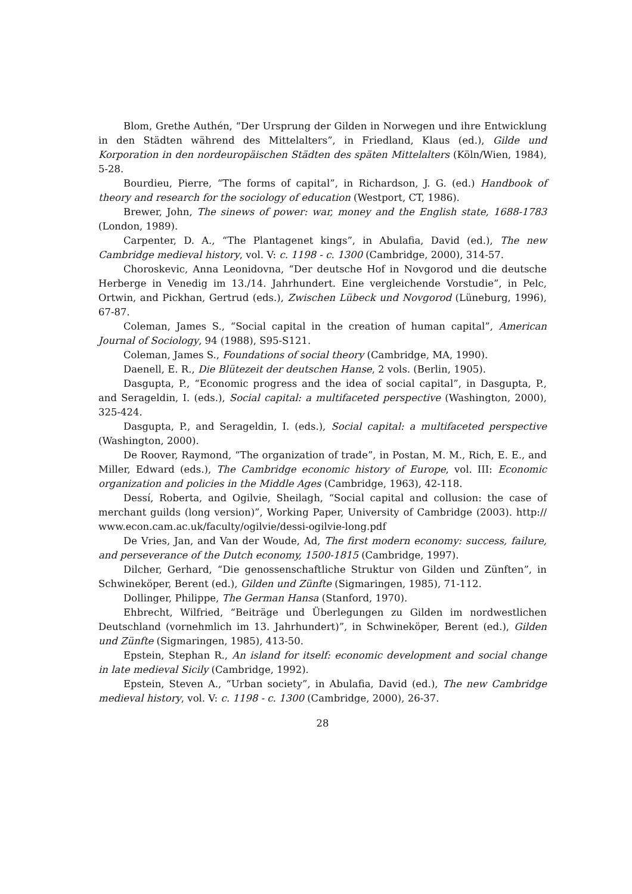Blom, Grethe Authén, “Der Ursprung der Gilden in Norwegen und ihre Entwicklung in den Städten während des Mittelalters”, in Friedland, Klaus (ed.), Gilde und Korporation in den nordeuropäischen Städten des späten Mittelalters (Köln/Wien, 1984), 5-28.
Bourdieu, Pierre, “The forms of capital”, in Richardson, J. G. (ed.) Handbook of theory and research for the sociology of education (Westport, CT, 1986).
Brewer, John, The sinews of power: war, money and the English state, 1688-1783 (London, 1989).
Carpenter, D. A., “The Plantagenet kings”, in Abulafia, David (ed.), The new Cambridge medieval history, vol. V: c. 1198 - c. 1300 (Cambridge, 2000), 314-57.
Choroskevic, Anna Leonidovna, “Der deutsche Hof in Novgorod und die deutsche Herberge in Venedig im 13./14. Jahrhundert. Eine vergleichende Vorstudie”, in Pelc, Ortwin, and Pickhan, Gertrud (eds.), Zwischen Lübeck und Novgorod (Lüneburg, 1996), 67-87.
Coleman, James S., “Social capital in the creation of human capital”, American Journal of Sociology, 94 (1988), S95-S121.
Coleman, James S., Foundations of social theory (Cambridge, MA, 1990).
Daenell, E. R., Die Blütezeit der deutschen Hanse, 2 vols. (Berlin, 1905).
Dasgupta, P., “Economic progress and the idea of social capital”, in Dasgupta, P., and Serageldin, I. (eds.), Social capital: a multifaceted perspective (Washington, 2000), 325-424.
Dasgupta, P., and Serageldin, I. (eds.), Social capital: a multifaceted perspective (Washington, 2000).
De Roover, Raymond, “The organization of trade”, in Postan, M. M., Rich, E. E., and Miller, Edward (eds.), The Cambridge economic history of Europe, vol. III: Economic organization and policies in the Middle Ages (Cambridge, 1963), 42-118.
Dessí, Roberta, and Ogilvie, Sheilagh, “Social capital and collusion: the case of merchant guilds (long version)”, Working Paper, University of Cambridge (2003). http:// www.econ.cam.ac.uk/faculty/ogilvie/dessi-ogilvie-long.pdf
De Vries, Jan, and Van der Woude, Ad, The first modern economy: success, failure, and perseverance of the Dutch economy, 1500-1815 (Cambridge, 1997).
Dilcher, Gerhard, “Die genossenschaftliche Struktur von Gilden und Zünften”, in Schwineköper, Berent (ed.), Gilden und Zünfte (Sigmaringen, 1985), 71-112.
Dollinger, Philippe, The German Hansa (Stanford, 1970).
Ehbrecht, Wilfried, “Beiträge und Überlegungen zu Gilden im nordwestlichen Deutschland (vornehmlich im 13. Jahrhundert)”, in Schwineköper, Berent (ed.), Gilden und Zünfte (Sigmaringen, 1985), 413-50.
Epstein, Stephan R., An island for itself: economic development and social change in late medieval Sicily (Cambridge, 1992).
Epstein, Steven A., “Urban society”, in Abulafia, David (ed.), The new Cambridge medieval history, vol. V: c. 1198 - c. 1300 (Cambridge, 2000), 26-37.
28